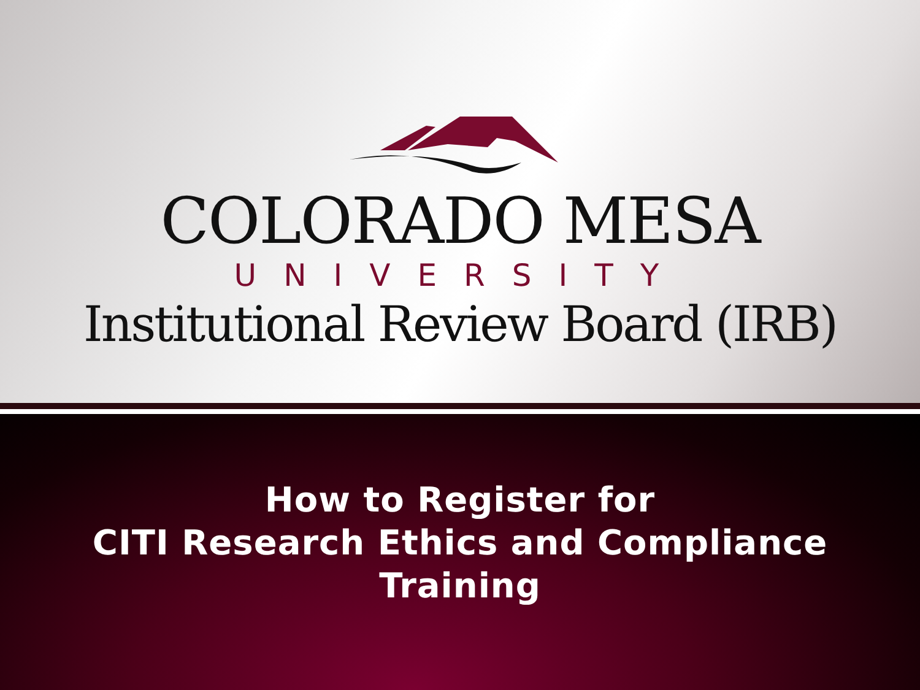COLORADO MESA
UNIVERSITY
Institutional Review Board (IRB)
How to Register for
CITI Research Ethics and Compliance
Training